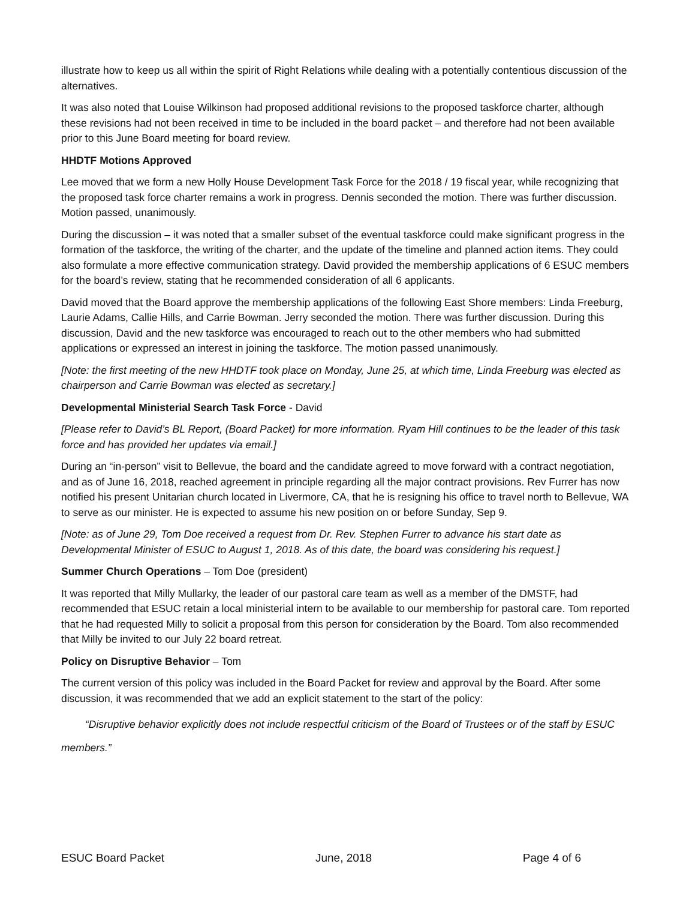illustrate how to keep us all within the spirit of Right Relations while dealing with a potentially contentious discussion of the alternatives.
It was also noted that Louise Wilkinson had proposed additional revisions to the proposed taskforce charter, although these revisions had not been received in time to be included in the board packet – and therefore had not been available prior to this June Board meeting for board review.
HHDTF Motions Approved
Lee moved that we form a new Holly House Development Task Force for the 2018 / 19 fiscal year, while recognizing that the proposed task force charter remains a work in progress. Dennis seconded the motion. There was further discussion. Motion passed, unanimously.
During the discussion – it was noted that a smaller subset of the eventual taskforce could make significant progress in the formation of the taskforce, the writing of the charter, and the update of the timeline and planned action items. They could also formulate a more effective communication strategy. David provided the membership applications of 6 ESUC members for the board’s review, stating that he recommended consideration of all 6 applicants.
David moved that the Board approve the membership applications of the following East Shore members: Linda Freeburg, Laurie Adams, Callie Hills, and Carrie Bowman. Jerry seconded the motion. There was further discussion. During this discussion, David and the new taskforce was encouraged to reach out to the other members who had submitted applications or expressed an interest in joining the taskforce. The motion passed unanimously.
[Note: the first meeting of the new HHDTF took place on Monday, June 25, at which time, Linda Freeburg was elected as chairperson and Carrie Bowman was elected as secretary.]
Developmental Ministerial Search Task Force - David
[Please refer to David’s BL Report, (Board Packet) for more information. Ryam Hill continues to be the leader of this task force and has provided her updates via email.]
During an “in-person” visit to Bellevue, the board and the candidate agreed to move forward with a contract negotiation, and as of June 16, 2018, reached agreement in principle regarding all the major contract provisions. Rev Furrer has now notified his present Unitarian church located in Livermore, CA, that he is resigning his office to travel north to Bellevue, WA to serve as our minister. He is expected to assume his new position on or before Sunday, Sep 9.
[Note: as of June 29, Tom Doe received a request from Dr. Rev. Stephen Furrer to advance his start date as Developmental Minister of ESUC to August 1, 2018. As of this date, the board was considering his request.]
Summer Church Operations – Tom Doe (president)
It was reported that Milly Mullarky, the leader of our pastoral care team as well as a member of the DMSTF, had recommended that ESUC retain a local ministerial intern to be available to our membership for pastoral care. Tom reported that he had requested Milly to solicit a proposal from this person for consideration by the Board. Tom also recommended that Milly be invited to our July 22 board retreat.
Policy on Disruptive Behavior – Tom
The current version of this policy was included in the Board Packet for review and approval by the Board. After some discussion, it was recommended that we add an explicit statement to the start of the policy:
“Disruptive behavior explicitly does not include respectful criticism of the Board of Trustees or of the staff by ESUC members.”
ESUC Board Packet June, 2018 Page 4 of 6